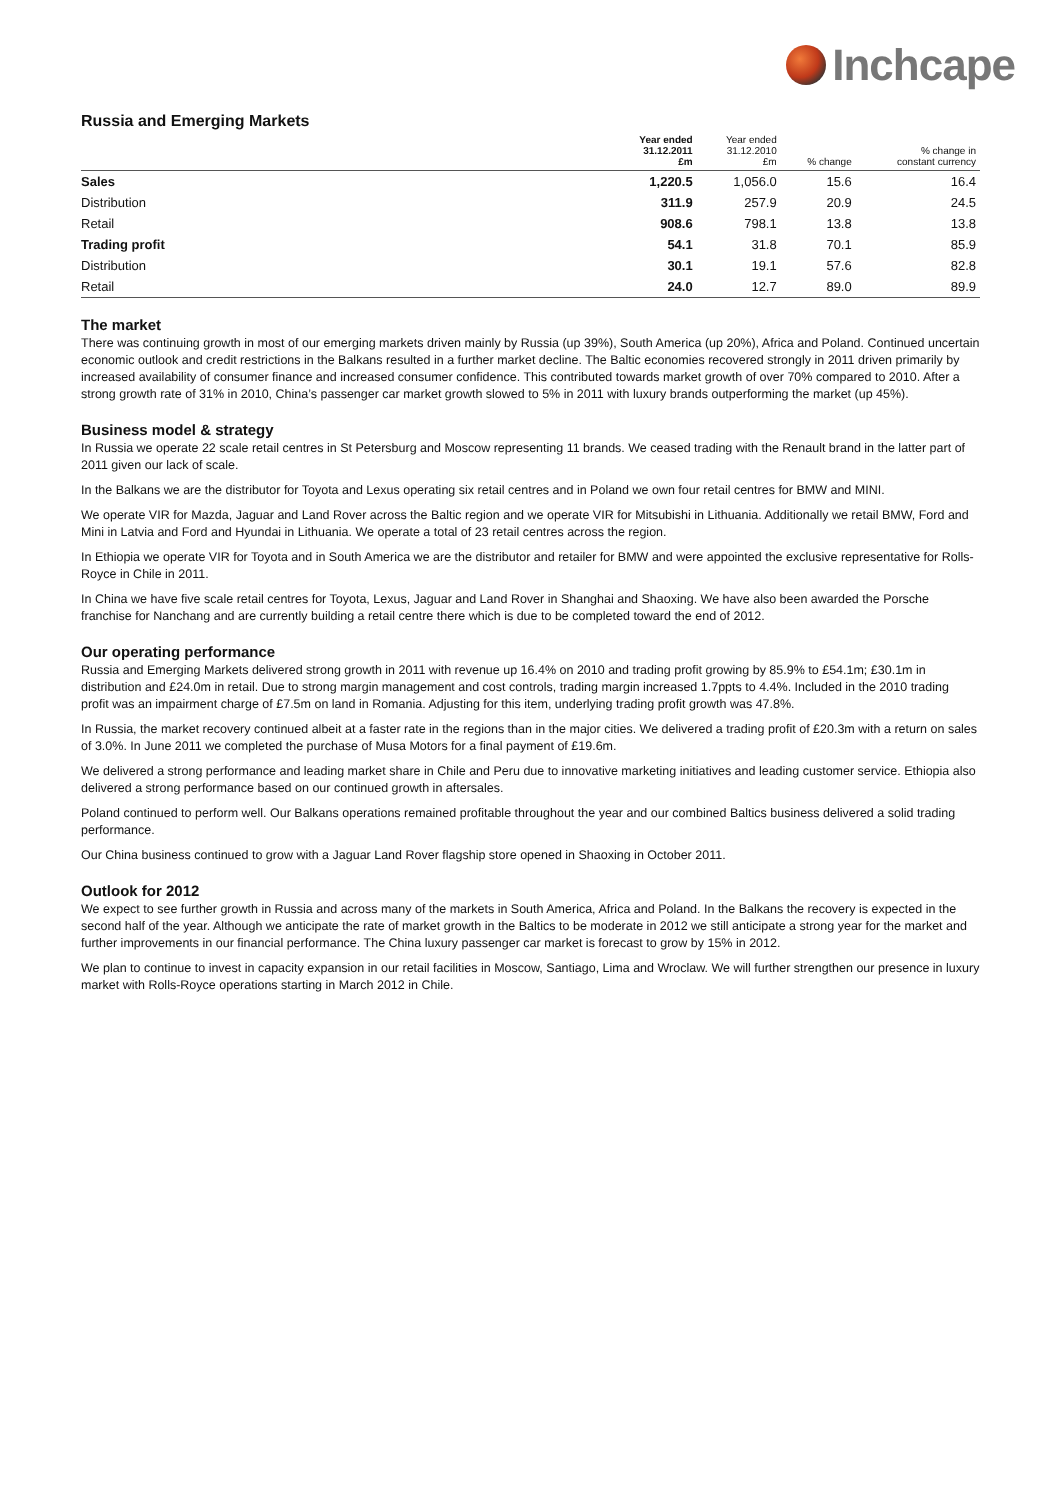Inchcape
Russia and Emerging Markets
| | Year ended 31.12.2011 £m | Year ended 31.12.2010 £m | % change | % change in constant currency |
| --- | --- | --- | --- | --- |
| Sales | 1,220.5 | 1,056.0 | 15.6 | 16.4 |
| Distribution | 311.9 | 257.9 | 20.9 | 24.5 |
| Retail | 908.6 | 798.1 | 13.8 | 13.8 |
| Trading profit | 54.1 | 31.8 | 70.1 | 85.9 |
| Distribution | 30.1 | 19.1 | 57.6 | 82.8 |
| Retail | 24.0 | 12.7 | 89.0 | 89.9 |
The market
There was continuing growth in most of our emerging markets driven mainly by Russia (up 39%), South America (up 20%), Africa and Poland. Continued uncertain economic outlook and credit restrictions in the Balkans resulted in a further market decline. The Baltic economies recovered strongly in 2011 driven primarily by increased availability of consumer finance and increased consumer confidence. This contributed towards market growth of over 70% compared to 2010. After a strong growth rate of 31% in 2010, China’s passenger car market growth slowed to 5% in 2011 with luxury brands outperforming the market (up 45%).
Business model & strategy
In Russia we operate 22 scale retail centres in St Petersburg and Moscow representing 11 brands. We ceased trading with the Renault brand in the latter part of 2011 given our lack of scale.
In the Balkans we are the distributor for Toyota and Lexus operating six retail centres and in Poland we own four retail centres for BMW and MINI.
We operate VIR for Mazda, Jaguar and Land Rover across the Baltic region and we operate VIR for Mitsubishi in Lithuania. Additionally we retail BMW, Ford and Mini in Latvia and Ford and Hyundai in Lithuania. We operate a total of 23 retail centres across the region.
In Ethiopia we operate VIR for Toyota and in South America we are the distributor and retailer for BMW and were appointed the exclusive representative for Rolls-Royce in Chile in 2011.
In China we have five scale retail centres for Toyota, Lexus, Jaguar and Land Rover in Shanghai and Shaoxing. We have also been awarded the Porsche franchise for Nanchang and are currently building a retail centre there which is due to be completed toward the end of 2012.
Our operating performance
Russia and Emerging Markets delivered strong growth in 2011 with revenue up 16.4% on 2010 and trading profit growing by 85.9% to £54.1m; £30.1m in distribution and £24.0m in retail. Due to strong margin management and cost controls, trading margin increased 1.7ppts to 4.4%. Included in the 2010 trading profit was an impairment charge of £7.5m on land in Romania. Adjusting for this item, underlying trading profit growth was 47.8%.
In Russia, the market recovery continued albeit at a faster rate in the regions than in the major cities. We delivered a trading profit of £20.3m with a return on sales of 3.0%. In June 2011 we completed the purchase of Musa Motors for a final payment of £19.6m.
We delivered a strong performance and leading market share in Chile and Peru due to innovative marketing initiatives and leading customer service. Ethiopia also delivered a strong performance based on our continued growth in aftersales.
Poland continued to perform well. Our Balkans operations remained profitable throughout the year and our combined Baltics business delivered a solid trading performance.
Our China business continued to grow with a Jaguar Land Rover flagship store opened in Shaoxing in October 2011.
Outlook for 2012
We expect to see further growth in Russia and across many of the markets in South America, Africa and Poland. In the Balkans the recovery is expected in the second half of the year. Although we anticipate the rate of market growth in the Baltics to be moderate in 2012 we still anticipate a strong year for the market and further improvements in our financial performance. The China luxury passenger car market is forecast to grow by 15% in 2012.
We plan to continue to invest in capacity expansion in our retail facilities in Moscow, Santiago, Lima and Wroclaw. We will further strengthen our presence in luxury market with Rolls-Royce operations starting in March 2012 in Chile.